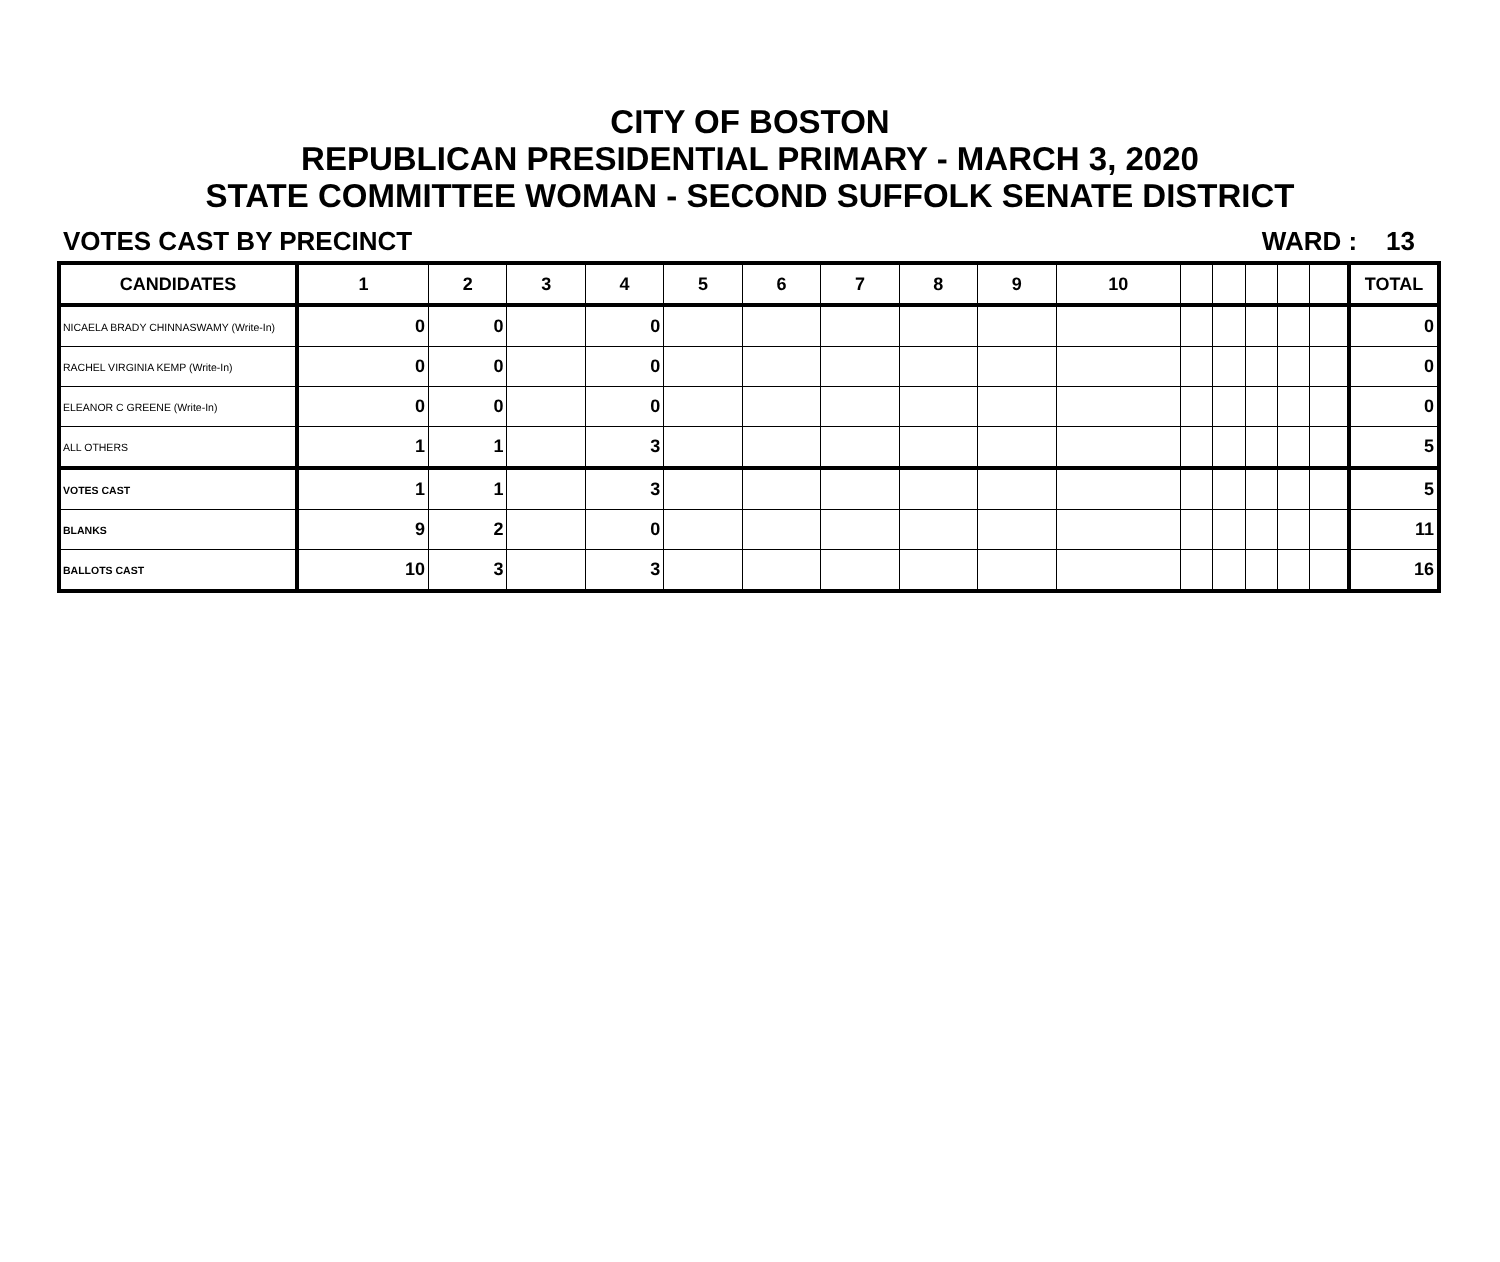CITY OF BOSTON
REPUBLICAN PRESIDENTIAL PRIMARY - MARCH 3, 2020
STATE COMMITTEE WOMAN - SECOND SUFFOLK SENATE DISTRICT
VOTES CAST BY PRECINCT WARD : 13
| CANDIDATES | 1 | 2 | 3 | 4 | 5 | 6 | 7 | 8 | 9 | 10 | | | | | | TOTAL |
| --- | --- | --- | --- | --- | --- | --- | --- | --- | --- | --- | --- | --- | --- | --- | --- | --- |
| NICAELA BRADY CHINNASWAMY (Write-In) | 0 | 0 | | 0 | | | | | | | | | | | | 0 |
| RACHEL VIRGINIA KEMP (Write-In) | 0 | 0 | | 0 | | | | | | | | | | | | 0 |
| ELEANOR C GREENE (Write-In) | 0 | 0 | | 0 | | | | | | | | | | | | 0 |
| ALL OTHERS | 1 | 1 | | 3 | | | | | | | | | | | | 5 |
| VOTES CAST | 1 | 1 | | 3 | | | | | | | | | | | | 5 |
| BLANKS | 9 | 2 | | 0 | | | | | | | | | | | | 11 |
| BALLOTS CAST | 10 | 3 | | 3 | | | | | | | | | | | | 16 |